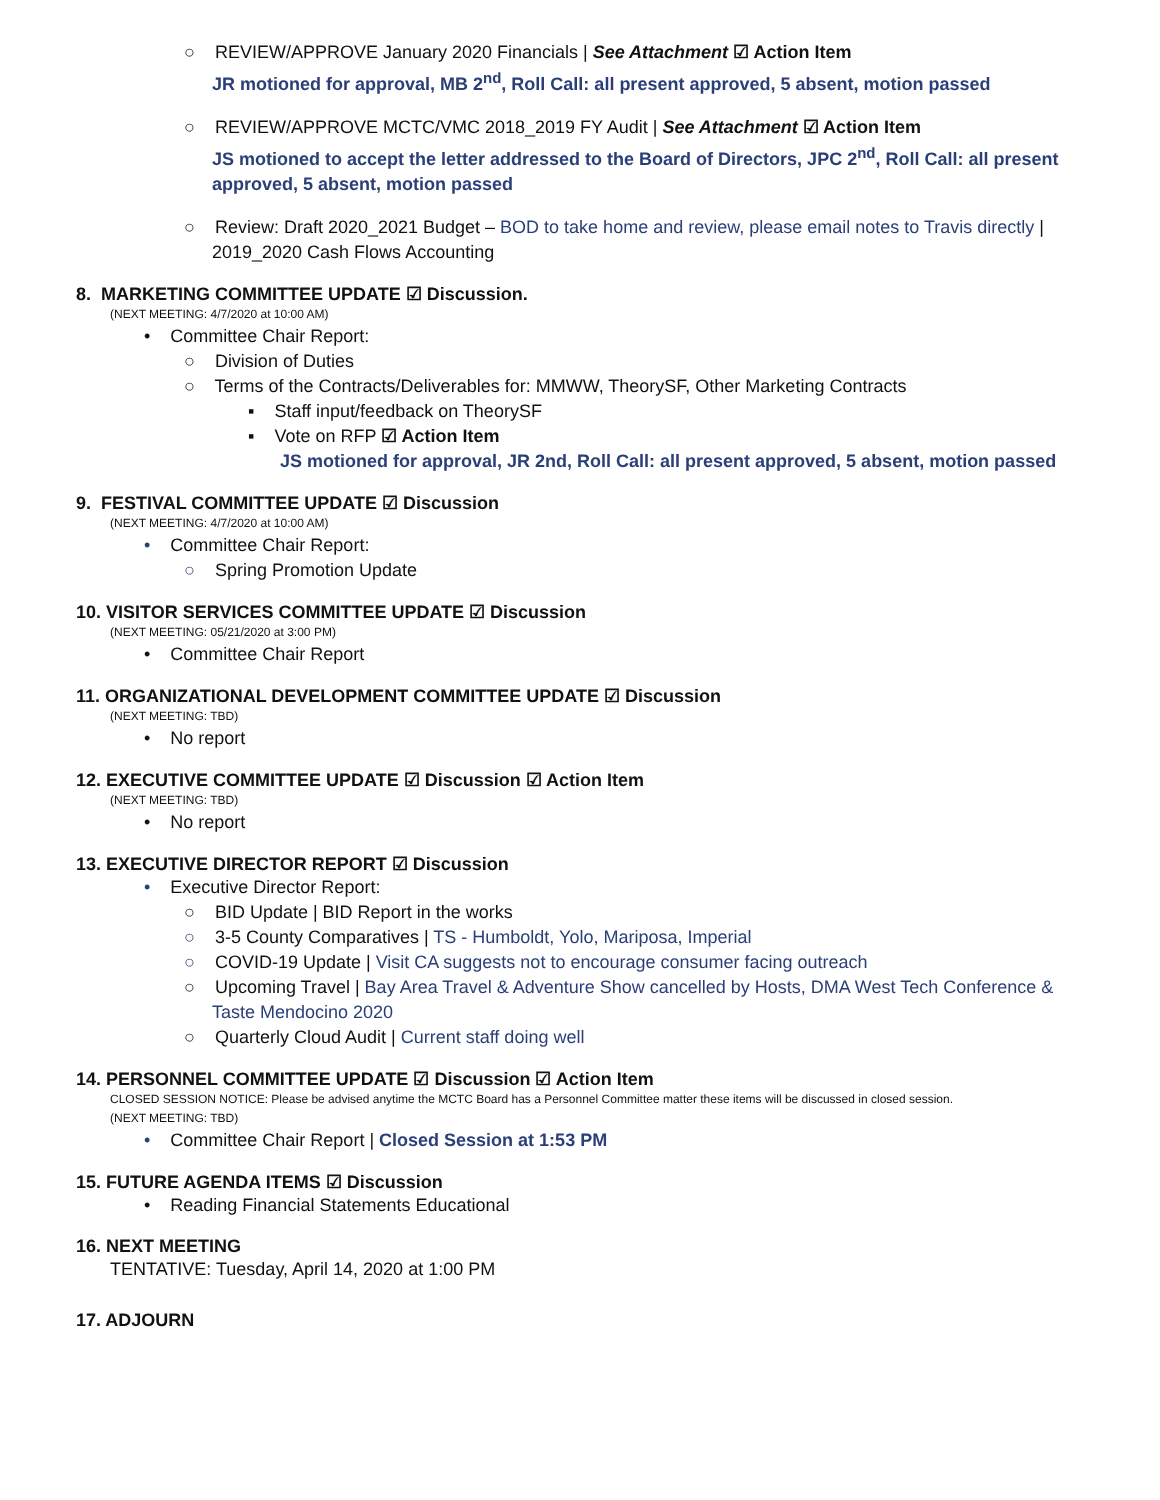○ REVIEW/APPROVE January 2020 Financials | See Attachment ☑ Action Item
JR motioned for approval, MB 2<sup>nd</sup>, Roll Call: all present approved, 5 absent, motion passed
○ REVIEW/APPROVE MCTC/VMC 2018_2019 FY Audit | See Attachment ☑ Action Item
JS motioned to accept the letter addressed to the Board of Directors, JPC 2<sup>nd</sup>, Roll Call: all present approved, 5 absent, motion passed
○ Review: Draft 2020_2021 Budget – BOD to take home and review, please email notes to Travis directly | 2019_2020 Cash Flows Accounting
8. MARKETING COMMITTEE UPDATE ☑ Discussion.
(NEXT MEETING: 4/7/2020 at 10:00 AM)
• Committee Chair Report:
○ Division of Duties
○ Terms of the Contracts/Deliverables for: MMWW, TheorySF, Other Marketing Contracts
▪ Staff input/feedback on TheorySF
▪ Vote on RFP ☑ Action Item
JS motioned for approval, JR 2nd, Roll Call: all present approved, 5 absent, motion passed
9. FESTIVAL COMMITTEE UPDATE ☑ Discussion
(NEXT MEETING: 4/7/2020 at 10:00 AM)
• Committee Chair Report:
○ Spring Promotion Update
10. VISITOR SERVICES COMMITTEE UPDATE ☑ Discussion
(NEXT MEETING: 05/21/2020 at 3:00 PM)
• Committee Chair Report
11. ORGANIZATIONAL DEVELOPMENT COMMITTEE UPDATE ☑ Discussion
(NEXT MEETING: TBD)
• No report
12. EXECUTIVE COMMITTEE UPDATE ☑ Discussion ☑ Action Item
(NEXT MEETING: TBD)
• No report
13. EXECUTIVE DIRECTOR REPORT ☑ Discussion
• Executive Director Report:
○ BID Update | BID Report in the works
○ 3-5 County Comparatives | TS - Humboldt, Yolo, Mariposa, Imperial
○ COVID-19 Update | Visit CA suggests not to encourage consumer facing outreach
○ Upcoming Travel | Bay Area Travel & Adventure Show cancelled by Hosts, DMA West Tech Conference & Taste Mendocino 2020
○ Quarterly Cloud Audit | Current staff doing well
14. PERSONNEL COMMITTEE UPDATE ☑ Discussion ☑ Action Item
CLOSED SESSION NOTICE: Please be advised anytime the MCTC Board has a Personnel Committee matter these items will be discussed in closed session.
(NEXT MEETING: TBD)
• Committee Chair Report | Closed Session at 1:53 PM
15. FUTURE AGENDA ITEMS ☑ Discussion
• Reading Financial Statements Educational
16. NEXT MEETING
TENTATIVE: Tuesday, April 14, 2020 at 1:00 PM
17. ADJOURN